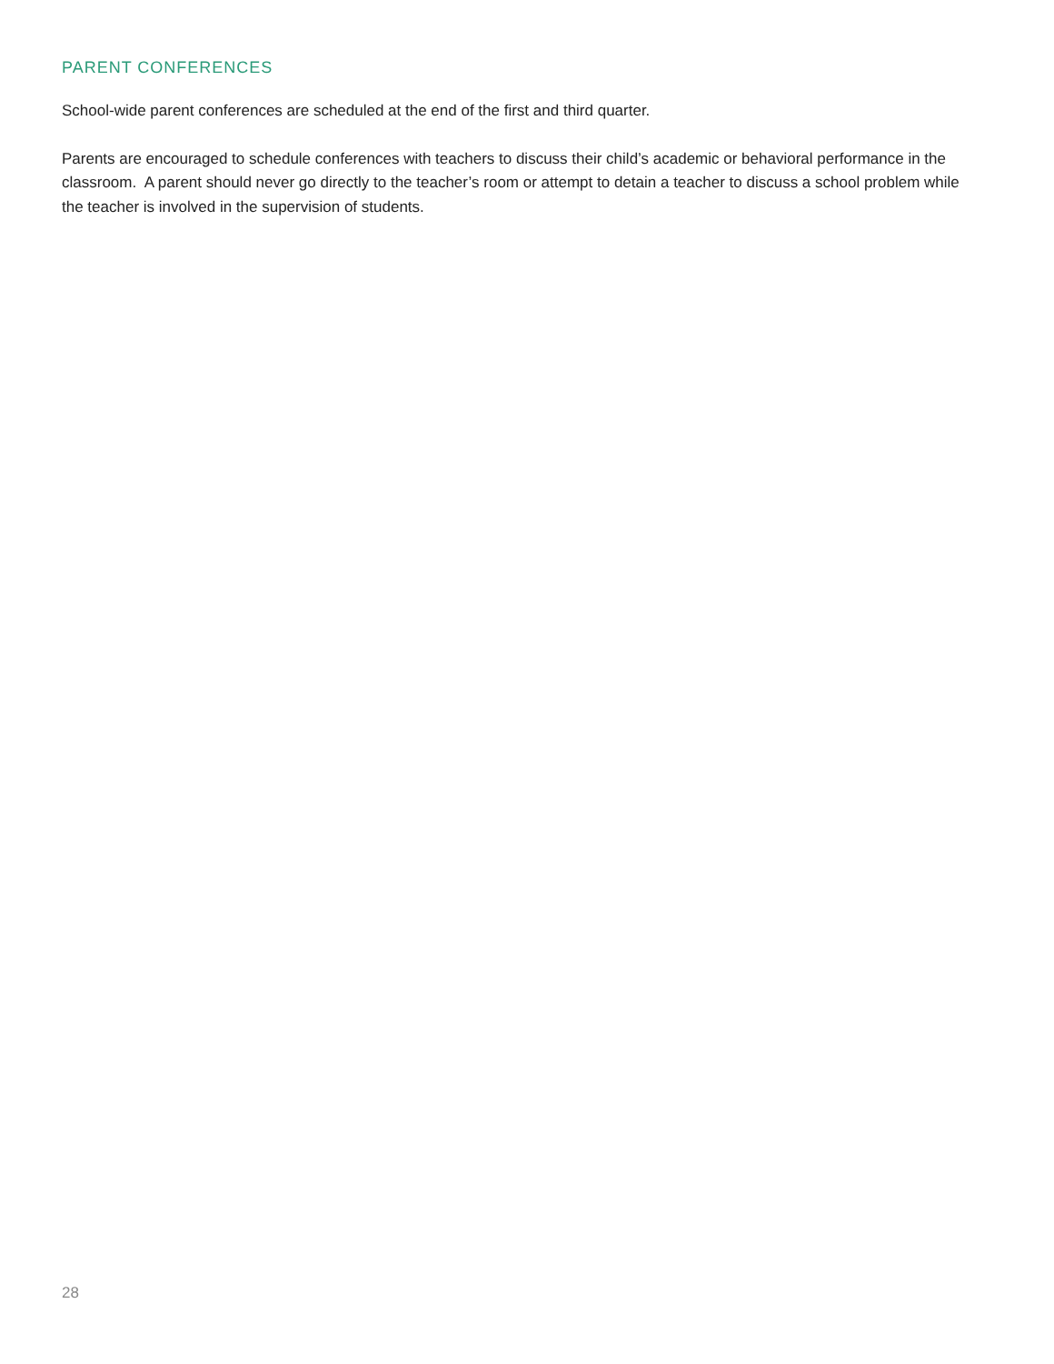PARENT CONFERENCES
School-wide parent conferences are scheduled at the end of the first and third quarter.
Parents are encouraged to schedule conferences with teachers to discuss their child’s academic or behavioral performance in the classroom. A parent should never go directly to the teacher’s room or attempt to detain a teacher to discuss a school problem while the teacher is involved in the supervision of students.
28